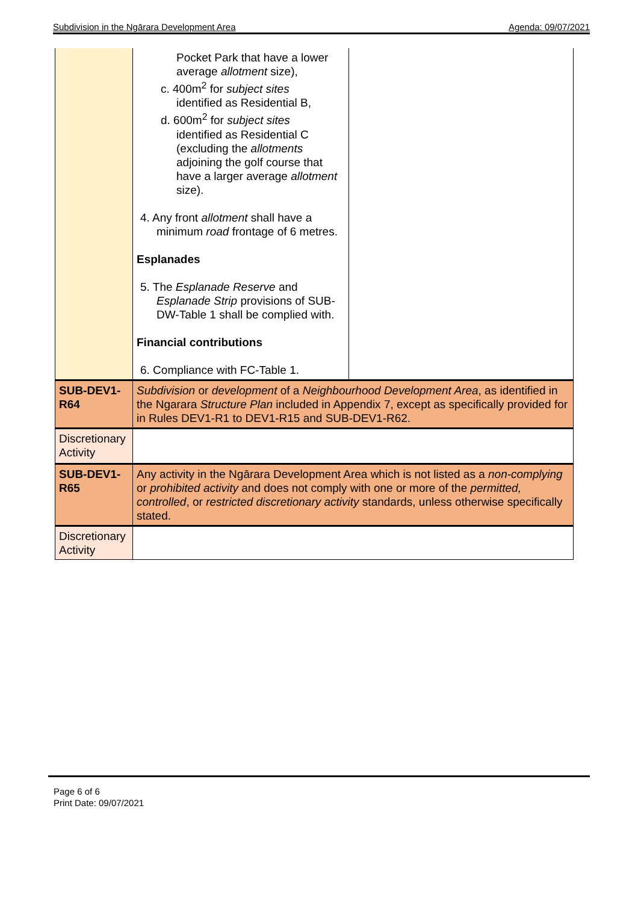Subdivision in the Ngārara Development Area Agenda: 09/07/2021
| | Pocket Park that have a lower average allotment size), c. 400m<sup>2</sup> for subject sites identified as Residential B, d. 600m<sup>2</sup> for subject sites identified as Residential C (excluding the allotments adjoining the golf course that have a larger average allotment size). 4. Any front allotment shall have a minimum road frontage of 6 metres. Esplanades 5. The Esplanade Reserve and Esplanade Strip provisions of SUB-DW-Table 1 shall be complied with. Financial contributions 6. Compliance with FC-Table 1. | |
| SUB-DEV1- R64 | Subdivision or development of a Neighbourhood Development Area , as identified in the Ngarara Structure Plan included in Appendix 7, except as specifically provided for in Rules DEV1-R1 to DEV1-R15 and SUB-DEV1-R62. | |
| Discretionary Activity | | |
| SUB-DEV1- R65 | Any activity in the Ngārara Development Area which is not listed as a non-complying or prohibited activity and does not comply with one or more of the permitted, controlled , or restricted discretionary activity standards, unless otherwise specifically stated. | |
| Discretionary Activity | | |
Page 6 of 6
Print Date: 09/07/2021